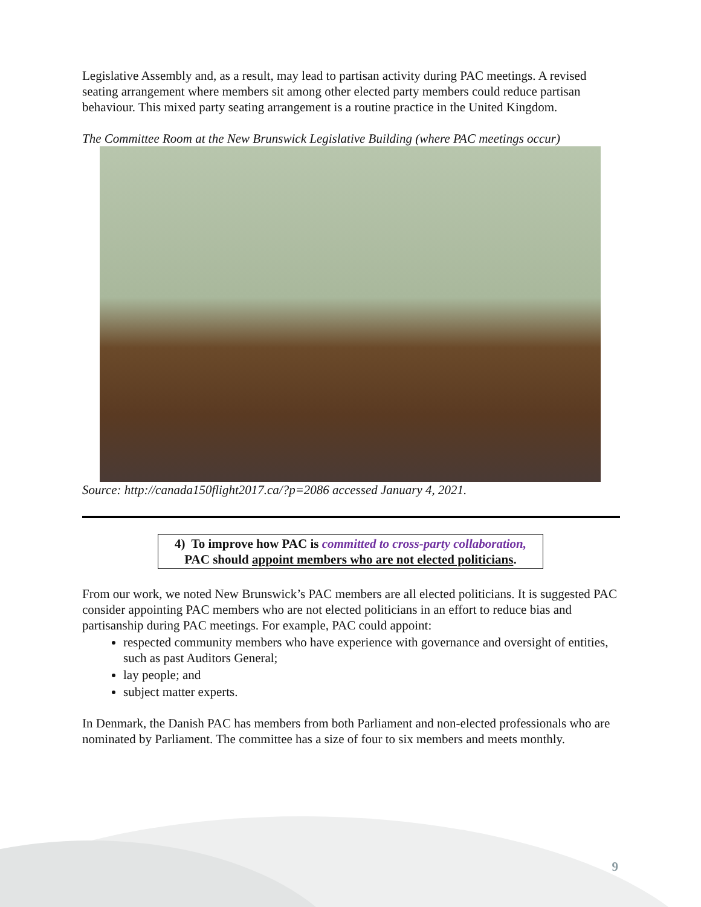Legislative Assembly and, as a result, may lead to partisan activity during PAC meetings. A revised seating arrangement where members sit among other elected party members could reduce partisan behaviour. This mixed party seating arrangement is a routine practice in the United Kingdom.
The Committee Room at the New Brunswick Legislative Building (where PAC meetings occur)
Source: http://canada150flight2017.ca/?p=2086 accessed January 4, 2021.
4) To improve how PAC is committed to cross-party collaboration, PAC should appoint members who are not elected politicians.
From our work, we noted New Brunswick’s PAC members are all elected politicians. It is suggested PAC consider appointing PAC members who are not elected politicians in an effort to reduce bias and partisanship during PAC meetings. For example, PAC could appoint:
respected community members who have experience with governance and oversight of entities, such as past Auditors General;
lay people; and
subject matter experts.
In Denmark, the Danish PAC has members from both Parliament and non-elected professionals who are nominated by Parliament. The committee has a size of four to six members and meets monthly.
9